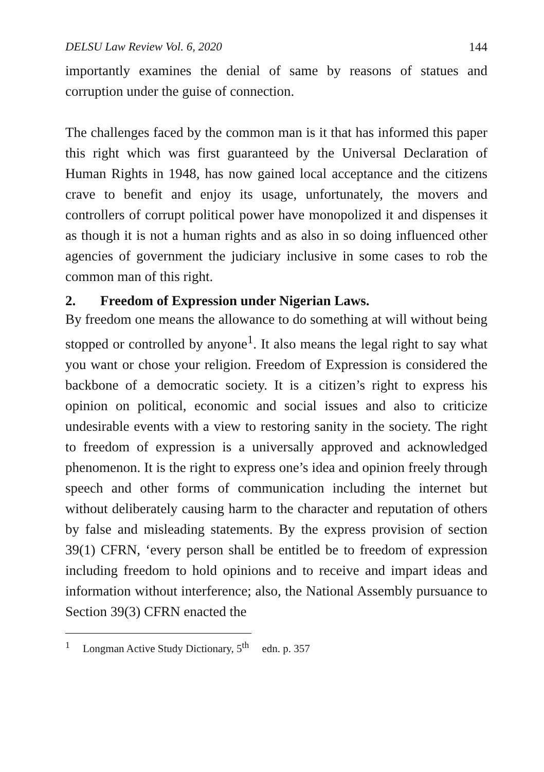DELSU Law Review Vol. 6, 2020 144
importantly examines the denial of same by reasons of statues and corruption under the guise of connection.
The challenges faced by the common man is it that has informed this paper this right which was first guaranteed by the Universal Declaration of Human Rights in 1948, has now gained local acceptance and the citizens crave to benefit and enjoy its usage, unfortunately, the movers and controllers of corrupt political power have monopolized it and dispenses it as though it is not a human rights and as also in so doing influenced other agencies of government the judiciary inclusive in some cases to rob the common man of this right.
2. Freedom of Expression under Nigerian Laws.
By freedom one means the allowance to do something at will without being stopped or controlled by anyone<sup>1</sup>. It also means the legal right to say what you want or chose your religion. Freedom of Expression is considered the backbone of a democratic society. It is a citizen’s right to express his opinion on political, economic and social issues and also to criticize undesirable events with a view to restoring sanity in the society. The right to freedom of expression is a universally approved and acknowledged phenomenon. It is the right to express one’s idea and opinion freely through speech and other forms of communication including the internet but without deliberately causing harm to the character and reputation of others by false and misleading statements. By the express provision of section 39(1) CFRN, ‘every person shall be entitled be to freedom of expression including freedom to hold opinions and to receive and impart ideas and information without interference; also, the National Assembly pursuance to Section 39(3) CFRN enacted the
<sup>1</sup> Longman Active Study Dictionary, 5<sup>th</sup> edn. p. 357